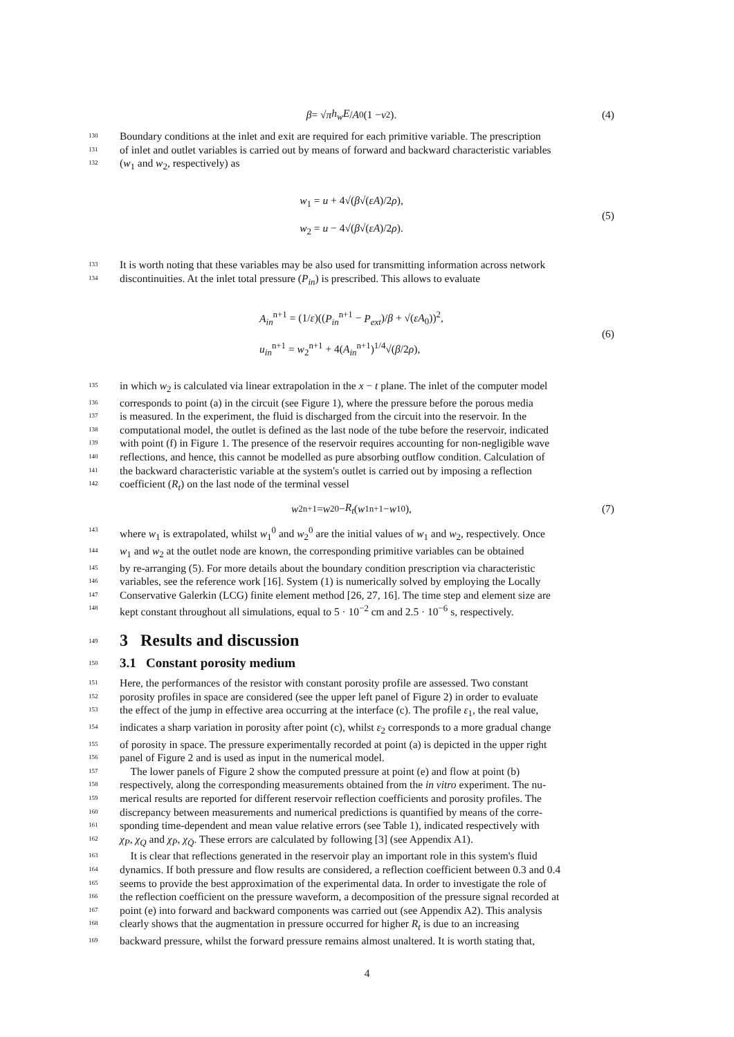β = √ π h<sub>w</sub>E / A<sub>0</sub>(1 − ν<sup>2</sup>). (4)
130 Boundary conditions at the inlet and exit are required for each primitive variable. The prescription
131 of inlet and outlet variables is carried out by means of forward and backward characteristic variables
132 (w<sub>1</sub> and w<sub>2</sub>, respectively) as
w<sub>1</sub> = u + 4√(β√(εA)/2ρ),
w<sub>2</sub> = u − 4√(β√(εA)/2ρ).
(5)
133 It is worth noting that these variables may be also used for transmitting information across network
134 discontinuities. At the inlet total pressure (P<sub>in</sub>) is prescribed. This allows to evaluate
A<sub>in</sub><sup>n+1</sup> = (1/ε)((P<sub>in</sub><sup>n+1</sup> − P<sub>ext</sub>)/β + √(εA<sub>0</sub>))<sup>2</sup>,
u<sub>in</sub><sup>n+1</sup> = w<sub>2</sub><sup>n+1</sup> + 4(A<sub>in</sub><sup>n+1</sup>)<sup>1/4</sup>√(β/2ρ),
(6)
135 in which w<sub>2</sub> is calculated via linear extrapolation in the x − t plane. The inlet of the computer model
136 corresponds to point (a) in the circuit (see Figure 1), where the pressure before the porous media
137 is measured. In the experiment, the fluid is discharged from the circuit into the reservoir. In the
138 computational model, the outlet is defined as the last node of the tube before the reservoir, indicated
139 with point (f) in Figure 1. The presence of the reservoir requires accounting for non-negligible wave
140 reflections, and hence, this cannot be modelled as pure absorbing outflow condition. Calculation of
141 the backward characteristic variable at the system's outlet is carried out by imposing a reflection
142 coefficient (R<sub>t</sub>) on the last node of the terminal vessel
w<sub>2</sub><sup>n+1</sup> = w<sub>2</sub><sup>0</sup> − R<sub>t</sub> (w<sub>1</sub><sup>n+1</sup> − w<sub>1</sub><sup>0</sup>), (7)
143 where w<sub>1</sub> is extrapolated, whilst w<sub>1</sub><sup>0</sup> and w<sub>2</sub><sup>0</sup> are the initial values of w<sub>1</sub> and w<sub>2</sub>, respectively. Once
144 w<sub>1</sub> and w<sub>2</sub> at the outlet node are known, the corresponding primitive variables can be obtained
145 by re-arranging (5). For more details about the boundary condition prescription via characteristic
146 variables, see the reference work [16]. System (1) is numerically solved by employing the Locally
147 Conservative Galerkin (LCG) finite element method [26, 27, 16]. The time step and element size are
148 kept constant throughout all simulations, equal to 5 · 10<sup>−2</sup> cm and 2.5 · 10<sup>−6</sup> s, respectively.
149 3 Results and discussion
150 3.1 Constant porosity medium
151 Here, the performances of the resistor with constant porosity profile are assessed. Two constant
152 porosity profiles in space are considered (see the upper left panel of Figure 2) in order to evaluate
153 the effect of the jump in effective area occurring at the interface (c). The profile ε<sub>1</sub>, the real value,
154 indicates a sharp variation in porosity after point (c), whilst ε<sub>2</sub> corresponds to a more gradual change
155 of porosity in space. The pressure experimentally recorded at point (a) is depicted in the upper right
156 panel of Figure 2 and is used as input in the numerical model.
157 The lower panels of Figure 2 show the computed pressure at point (e) and flow at point (b)
158 respectively, along the corresponding measurements obtained from the in vitro experiment. The nu-
159 merical results are reported for different reservoir reflection coefficients and porosity profiles. The
160 discrepancy between measurements and numerical predictions is quantified by means of the corre-
161 sponding time-dependent and mean value relative errors (see Table 1), indicated respectively with
162 χ<sub>P</sub>, χ<sub>Q</sub> and χ<sub>P̄</sub>, χ<sub>Q̄</sub>. These errors are calculated by following [3] (see Appendix A1).
163 It is clear that reflections generated in the reservoir play an important role in this system's fluid
164 dynamics. If both pressure and flow results are considered, a reflection coefficient between 0.3 and 0.4
165 seems to provide the best approximation of the experimental data. In order to investigate the role of
166 the reflection coefficient on the pressure waveform, a decomposition of the pressure signal recorded at
167 point (e) into forward and backward components was carried out (see Appendix A2). This analysis
168 clearly shows that the augmentation in pressure occurred for higher R<sub>t</sub> is due to an increasing
169 backward pressure, whilst the forward pressure remains almost unaltered. It is worth stating that,
4